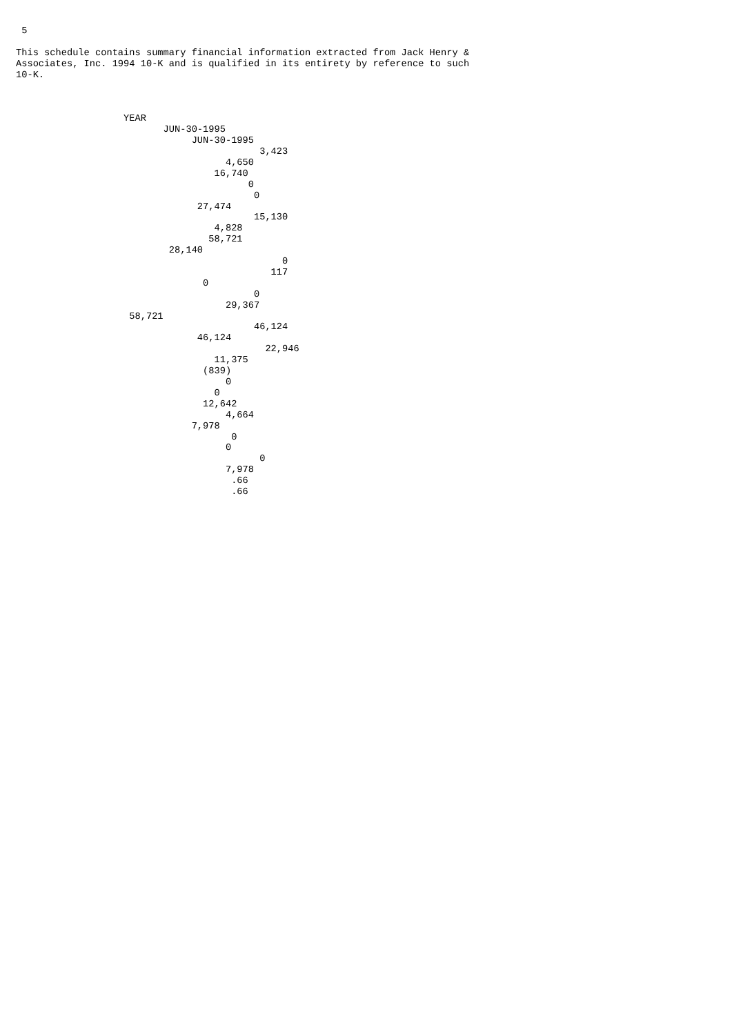5

This schedule contains summary financial information extracted from Jack Henry &
Associates, Inc. 1994 10-K and is qualified in its entirety by reference to such
10-K.



                   YEAR
                          JUN-30-1995
                               JUN-30-1995
                                           3,423
                                     4,650
                                   16,740
                                         0
                                          0
                                27,474
                                          15,130
                                   4,828
                                  58,721
                           28,140
                                               0
                                             117
                                 0
                                          0
                                     29,367
                    58,721
                                          46,124
                                46,124
                                            22,946
                                   11,375
                                 (839)
                                     0
                                   0
                                 12,642
                                     4,664
                               7,978
                                      0
                                     0
                                           0
                                     7,978
                                      .66
                                      .66